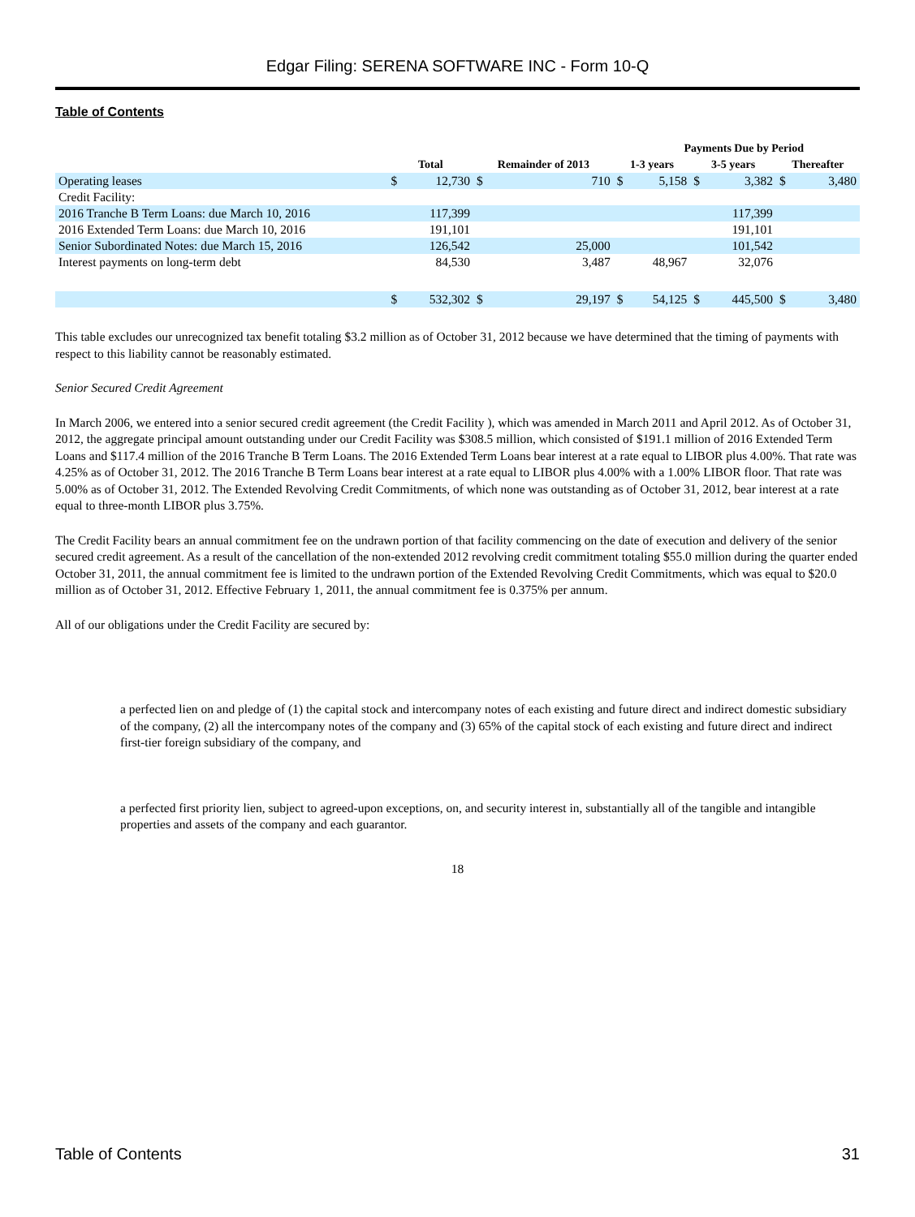Edgar Filing: SERENA SOFTWARE INC - Form 10-Q
Table of Contents
| | Payments Due by Period | | | | | | | | | |
| --- | --- | --- | --- | --- | --- | --- | --- | --- | --- | --- |
| | Total | | Remainder of 2013 | | 1-3 years | | 3-5 years | | Thereafter | |
| Operating leases | $ | 12,730 | $ | 710 | $ | 5,158 | $ | 3,382 | $ | 3,480 |
| Credit Facility: | | | | | | | | | | |
| 2016 Tranche B Term Loans: due March 10, 2016 | | 117,399 | | | | | | 117,399 | | |
| 2016 Extended Term Loans: due March 10, 2016 | | 191,101 | | | | | | 191,101 | | |
| Senior Subordinated Notes: due March 15, 2016 | | 126,542 | | 25,000 | | | | 101,542 | | |
| Interest payments on long-term debt | | 84,530 | | 3,487 | | 48,967 | | 32,076 | | |
| | $ | 532,302 | $ | 29,197 | $ | 54,125 | $ | 445,500 | $ | 3,480 |
This table excludes our unrecognized tax benefit totaling $3.2 million as of October 31, 2012 because we have determined that the timing of payments with respect to this liability cannot be reasonably estimated.
Senior Secured Credit Agreement
In March 2006, we entered into a senior secured credit agreement (the Credit Facility ), which was amended in March 2011 and April 2012. As of October 31, 2012, the aggregate principal amount outstanding under our Credit Facility was $308.5 million, which consisted of $191.1 million of 2016 Extended Term Loans and $117.4 million of the 2016 Tranche B Term Loans. The 2016 Extended Term Loans bear interest at a rate equal to LIBOR plus 4.00%. That rate was 4.25% as of October 31, 2012. The 2016 Tranche B Term Loans bear interest at a rate equal to LIBOR plus 4.00% with a 1.00% LIBOR floor. That rate was 5.00% as of October 31, 2012. The Extended Revolving Credit Commitments, of which none was outstanding as of October 31, 2012, bear interest at a rate equal to three-month LIBOR plus 3.75%.
The Credit Facility bears an annual commitment fee on the undrawn portion of that facility commencing on the date of execution and delivery of the senior secured credit agreement. As a result of the cancellation of the non-extended 2012 revolving credit commitment totaling $55.0 million during the quarter ended October 31, 2011, the annual commitment fee is limited to the undrawn portion of the Extended Revolving Credit Commitments, which was equal to $20.0 million as of October 31, 2012. Effective February 1, 2011, the annual commitment fee is 0.375% per annum.
All of our obligations under the Credit Facility are secured by:
a perfected lien on and pledge of (1) the capital stock and intercompany notes of each existing and future direct and indirect domestic subsidiary of the company, (2) all the intercompany notes of the company and (3) 65% of the capital stock of each existing and future direct and indirect first-tier foreign subsidiary of the company, and
a perfected first priority lien, subject to agreed-upon exceptions, on, and security interest in, substantially all of the tangible and intangible properties and assets of the company and each guarantor.
18
Table of Contents 31